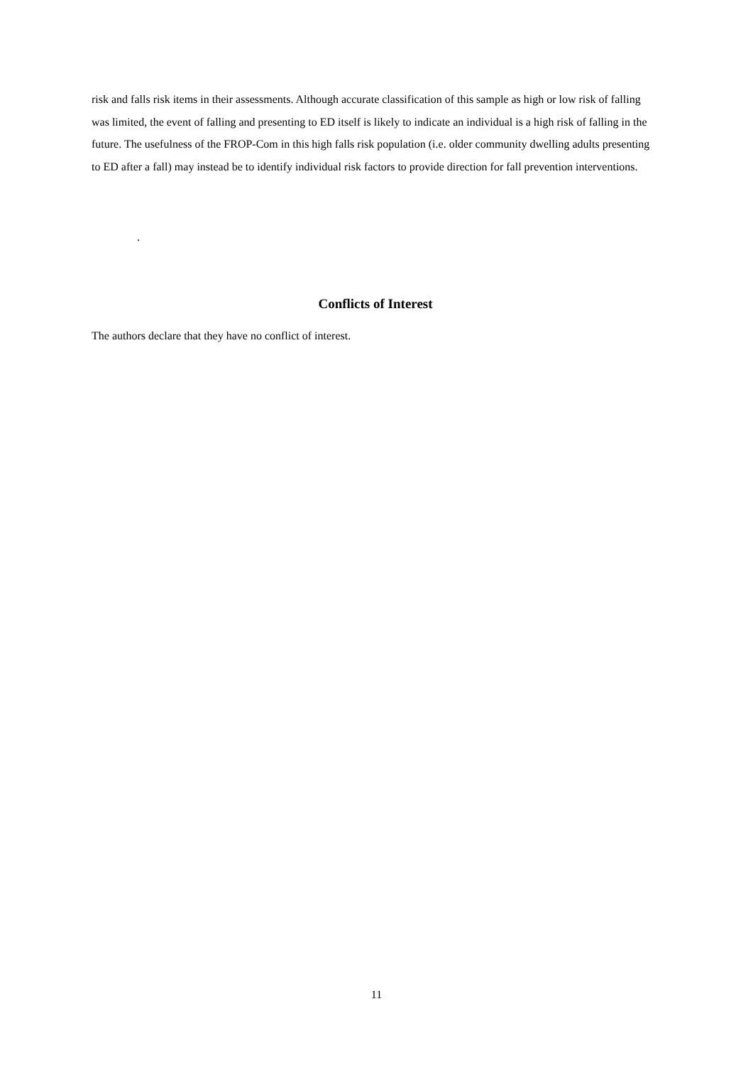risk and falls risk items in their assessments. Although accurate classification of this sample as high or low risk of falling was limited, the event of falling and presenting to ED itself is likely to indicate an individual is a high risk of falling in the future. The usefulness of the FROP-Com in this high falls risk population (i.e. older community dwelling adults presenting to ED after a fall) may instead be to identify individual risk factors to provide direction for fall prevention interventions.
.
Conflicts of Interest
The authors declare that they have no conflict of interest.
11